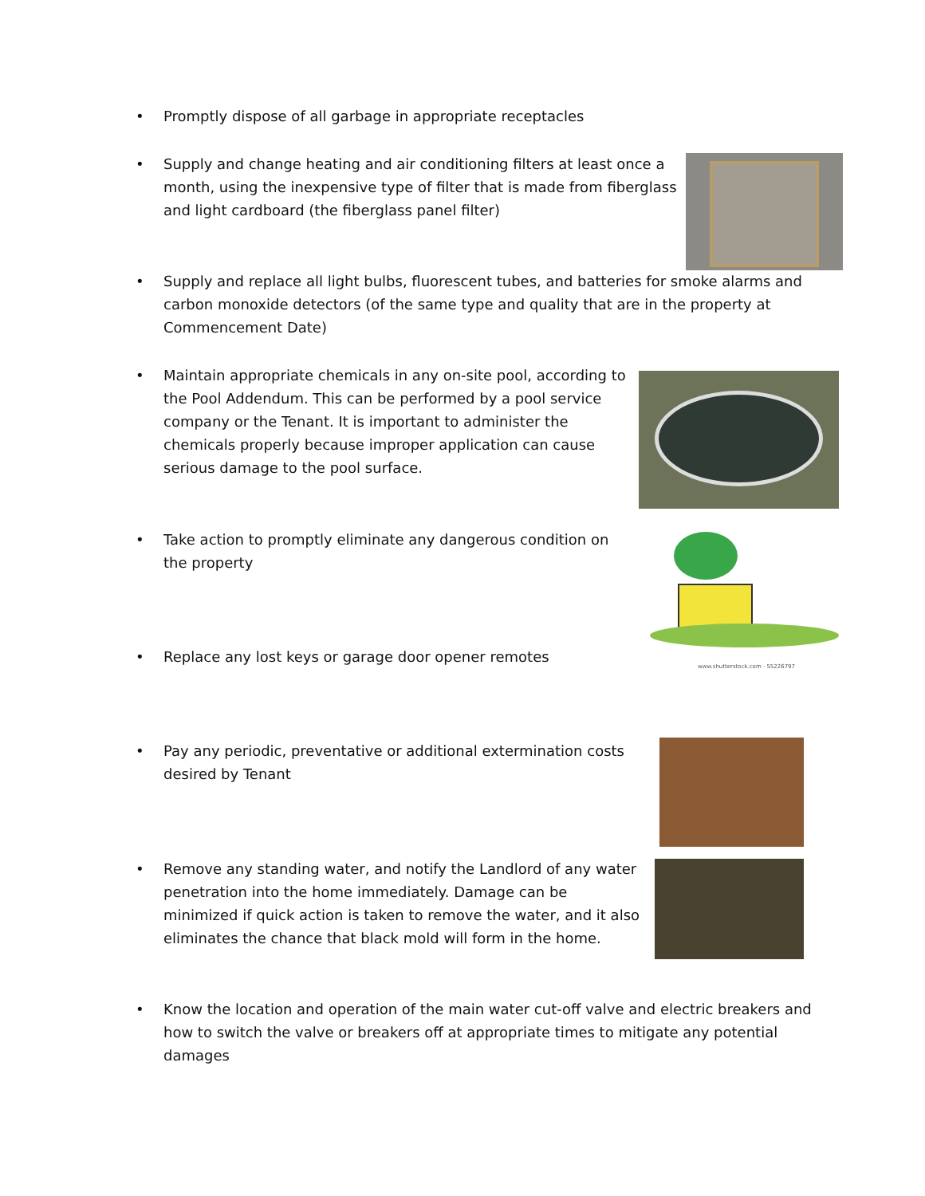• Promptly dispose of all garbage in appropriate receptacles
• Supply and change heating and air conditioning filters at least once a month, using the inexpensive type of filter that is made from fiberglass and light cardboard (the fiberglass panel filter)
• Supply and replace all light bulbs, fluorescent tubes, and batteries for smoke alarms and carbon monoxide detectors (of the same type and quality that are in the property at Commencement Date)
• Maintain appropriate chemicals in any on-site pool, according to the Pool Addendum. This can be performed by a pool service company or the Tenant. It is important to administer the chemicals properly because improper application can cause serious damage to the pool surface.
• Take action to promptly eliminate any dangerous condition on the property
www.shutterstock.com · 55226797
• Replace any lost keys or garage door opener remotes
• Pay any periodic, preventative or additional extermination costs desired by Tenant
• Remove any standing water, and notify the Landlord of any water penetration into the home immediately. Damage can be minimized if quick action is taken to remove the water, and it also eliminates the chance that black mold will form in the home.
• Know the location and operation of the main water cut-off valve and electric breakers and how to switch the valve or breakers off at appropriate times to mitigate any potential damages